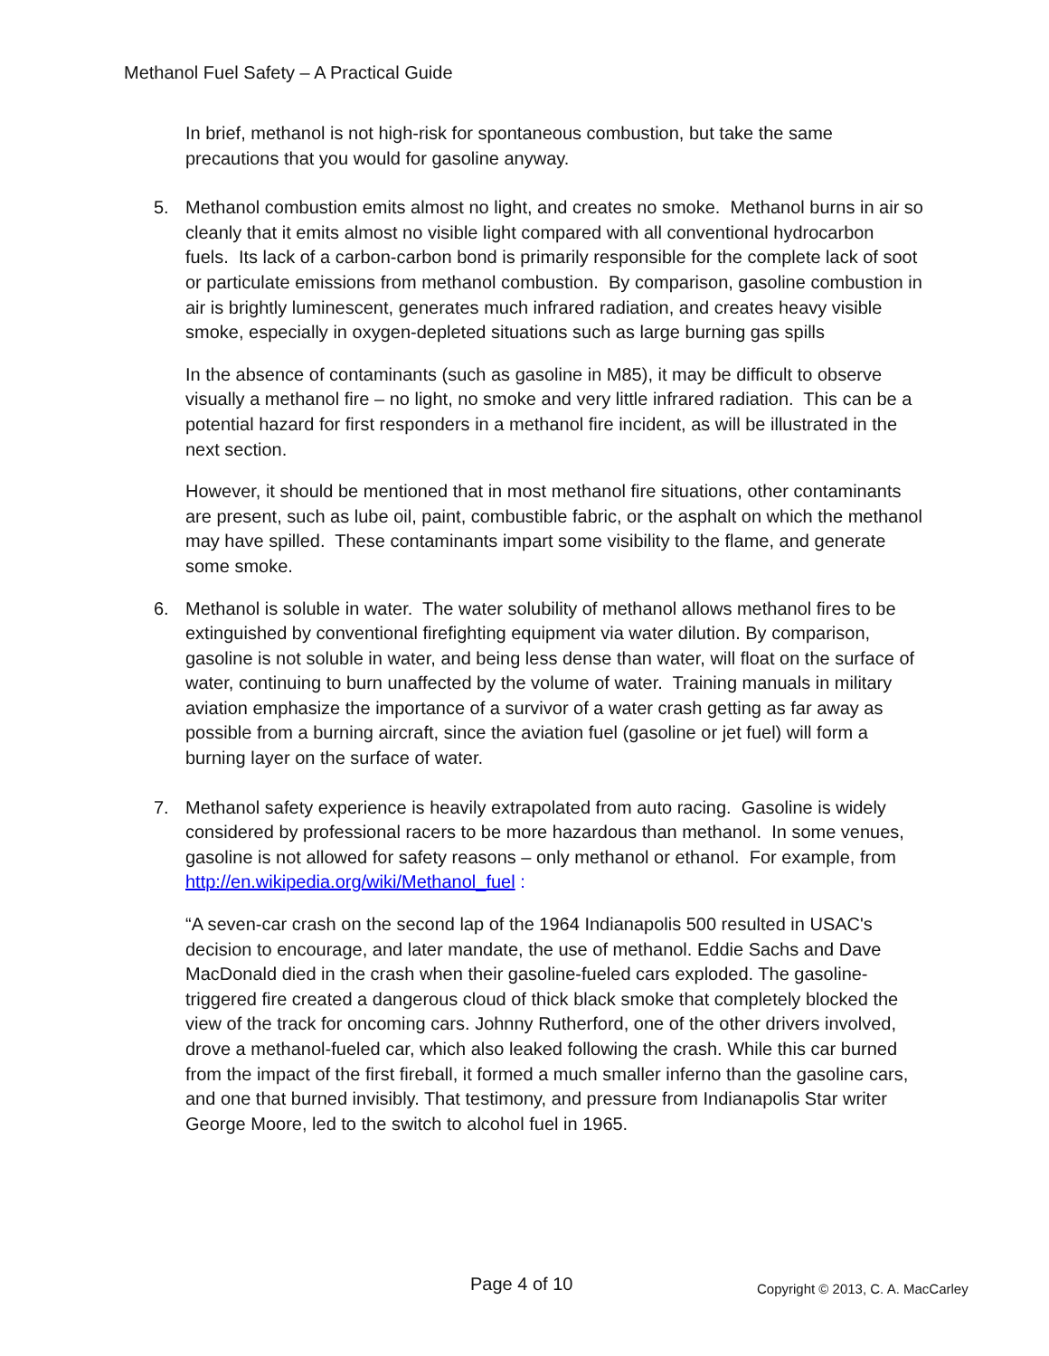Methanol Fuel Safety – A Practical Guide
In brief, methanol is not high-risk for spontaneous combustion, but take the same precautions that you would for gasoline anyway.
5. Methanol combustion emits almost no light, and creates no smoke. Methanol burns in air so cleanly that it emits almost no visible light compared with all conventional hydrocarbon fuels. Its lack of a carbon-carbon bond is primarily responsible for the complete lack of soot or particulate emissions from methanol combustion. By comparison, gasoline combustion in air is brightly luminescent, generates much infrared radiation, and creates heavy visible smoke, especially in oxygen-depleted situations such as large burning gas spills
In the absence of contaminants (such as gasoline in M85), it may be difficult to observe visually a methanol fire – no light, no smoke and very little infrared radiation. This can be a potential hazard for first responders in a methanol fire incident, as will be illustrated in the next section.
However, it should be mentioned that in most methanol fire situations, other contaminants are present, such as lube oil, paint, combustible fabric, or the asphalt on which the methanol may have spilled. These contaminants impart some visibility to the flame, and generate some smoke.
6. Methanol is soluble in water. The water solubility of methanol allows methanol fires to be extinguished by conventional firefighting equipment via water dilution. By comparison, gasoline is not soluble in water, and being less dense than water, will float on the surface of water, continuing to burn unaffected by the volume of water. Training manuals in military aviation emphasize the importance of a survivor of a water crash getting as far away as possible from a burning aircraft, since the aviation fuel (gasoline or jet fuel) will form a burning layer on the surface of water.
7. Methanol safety experience is heavily extrapolated from auto racing. Gasoline is widely considered by professional racers to be more hazardous than methanol. In some venues, gasoline is not allowed for safety reasons – only methanol or ethanol. For example, from http://en.wikipedia.org/wiki/Methanol_fuel :
“A seven-car crash on the second lap of the 1964 Indianapolis 500 resulted in USAC's decision to encourage, and later mandate, the use of methanol. Eddie Sachs and Dave MacDonald died in the crash when their gasoline-fueled cars exploded. The gasoline-triggered fire created a dangerous cloud of thick black smoke that completely blocked the view of the track for oncoming cars. Johnny Rutherford, one of the other drivers involved, drove a methanol-fueled car, which also leaked following the crash. While this car burned from the impact of the first fireball, it formed a much smaller inferno than the gasoline cars, and one that burned invisibly. That testimony, and pressure from Indianapolis Star writer George Moore, led to the switch to alcohol fuel in 1965.
Page 4 of 10 Copyright © 2013, C. A. MacCarley